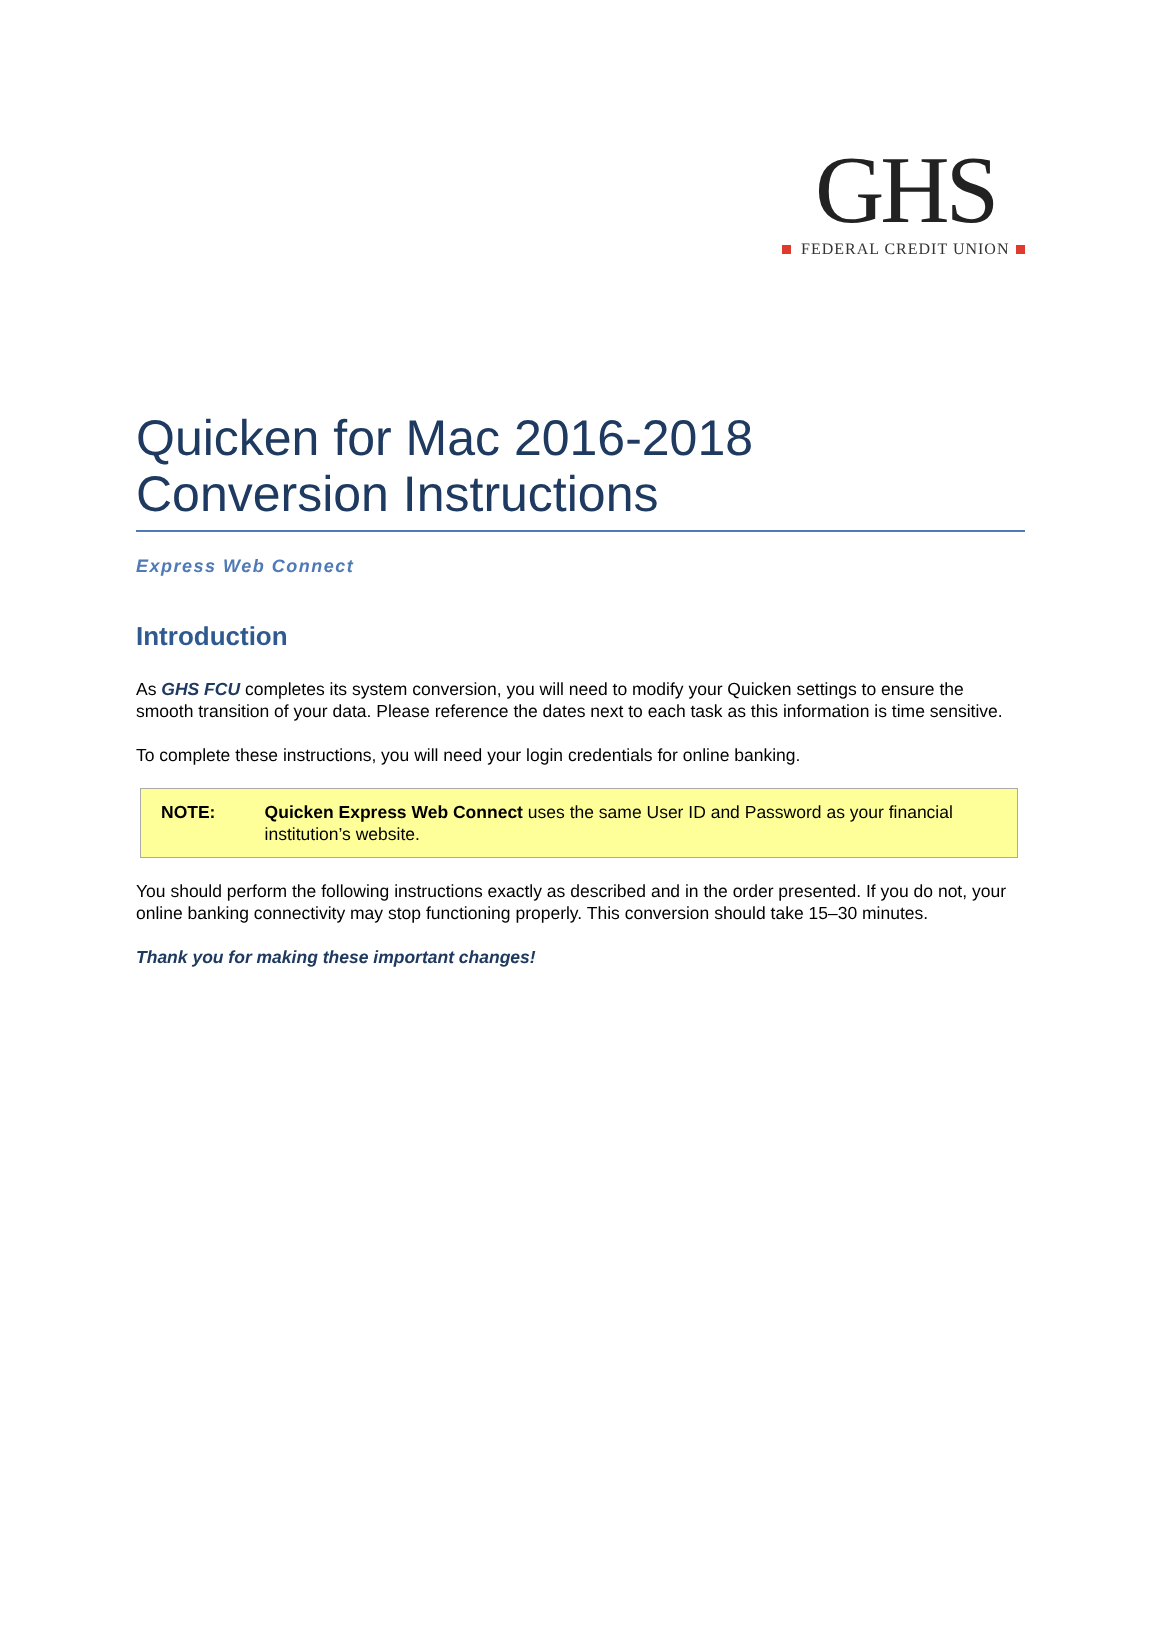GHS
FEDERAL CREDIT UNION
Quicken for Mac 2016-2018
Conversion Instructions
Express Web Connect
Introduction
As GHS FCU completes its system conversion, you will need to modify your Quicken settings to ensure the smooth transition of your data. Please reference the dates next to each task as this information is time sensitive.
To complete these instructions, you will need your login credentials for online banking.
NOTE: Quicken Express Web Connect uses the same User ID and Password as your financial institution’s website.
You should perform the following instructions exactly as described and in the order presented. If you do not, your online banking connectivity may stop functioning properly. This conversion should take 15–30 minutes.
Thank you for making these important changes!